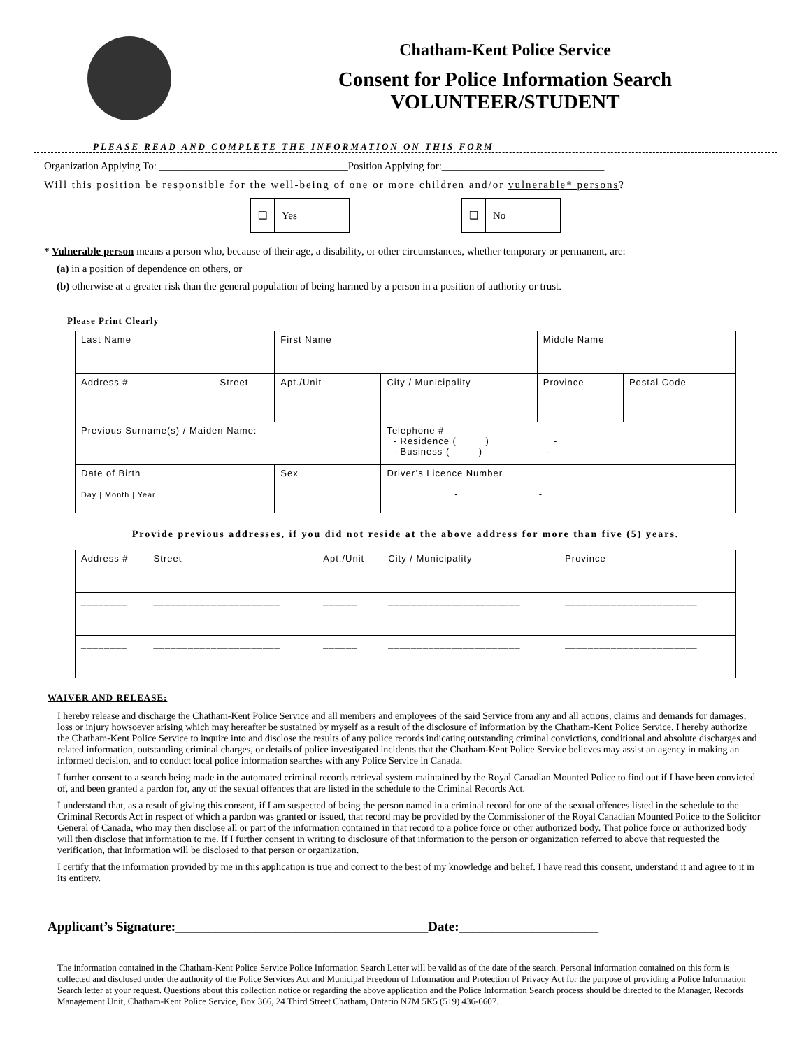Chatham-Kent Police Service
Consent for Police Information Search
VOLUNTEER/STUDENT
PLEASE READ AND COMPLETE THE INFORMATION ON THIS FORM
Organization Applying To: ____________________________________Position Applying for:_______________________________
Will this position be responsible for the well-being of one or more children and/or vulnerable* persons?
❑ Yes
❑ No
* Vulnerable person means a person who, because of their age, a disability, or other circumstances, whether temporary or permanent, are:
(a) in a position of dependence on others, or
(b) otherwise at a greater risk than the general population of being harmed by a person in a position of authority or trust.
Please Print Clearly
| Last Name | | First Name | | Middle Name | |
| Address # | Street | Apt./Unit | City / Municipality | Province | Postal Code |
| Previous Surname(s) / Maiden Name: | | | Telephone # - Residence ( ) - - Business ( ) - | | |
| Date of Birth Day / Month / Year | | Sex | Driver’s Licence Number - - | | |
Provide previous addresses, if you did not reside at the above address for more than five (5) years.
| Address # | Street | Apt./Unit | City / Municipality | Province |
| ________ | ______________________ | ______ | _______________________ | _______________________ |
| ________ | ______________________ | ______ | _______________________ | _______________________ |
WAIVER AND RELEASE:
I hereby release and discharge the Chatham-Kent Police Service and all members and employees of the said Service from any and all actions, claims and demands for damages, loss or injury howsoever arising which may hereafter be sustained by myself as a result of the disclosure of information by the Chatham-Kent Police Service. I hereby authorize the Chatham-Kent Police Service to inquire into and disclose the results of any police records indicating outstanding criminal convictions, conditional and absolute discharges and related information, outstanding criminal charges, or details of police investigated incidents that the Chatham-Kent Police Service believes may assist an agency in making an informed decision, and to conduct local police information searches with any Police Service in Canada.
I further consent to a search being made in the automated criminal records retrieval system maintained by the Royal Canadian Mounted Police to find out if I have been convicted of, and been granted a pardon for, any of the sexual offences that are listed in the schedule to the Criminal Records Act.
I understand that, as a result of giving this consent, if I am suspected of being the person named in a criminal record for one of the sexual offences listed in the schedule to the Criminal Records Act in respect of which a pardon was granted or issued, that record may be provided by the Commissioner of the Royal Canadian Mounted Police to the Solicitor General of Canada, who may then disclose all or part of the information contained in that record to a police force or other authorized body. That police force or authorized body will then disclose that information to me. If I further consent in writing to disclosure of that information to the person or organization referred to above that requested the verification, that information will be disclosed to that person or organization.
I certify that the information provided by me in this application is true and correct to the best of my knowledge and belief. I have read this consent, understand it and agree to it in its entirety.
Applicant’s Signature:______________________________________Date:_____________________
The information contained in the Chatham-Kent Police Service Police Information Search Letter will be valid as of the date of the search. Personal information contained on this form is collected and disclosed under the authority of the Police Services Act and Municipal Freedom of Information and Protection of Privacy Act for the purpose of providing a Police Information Search letter at your request. Questions about this collection notice or regarding the above application and the Police Information Search process should be directed to the Manager, Records Management Unit, Chatham-Kent Police Service, Box 366, 24 Third Street Chatham, Ontario N7M 5K5 (519) 436-6607.